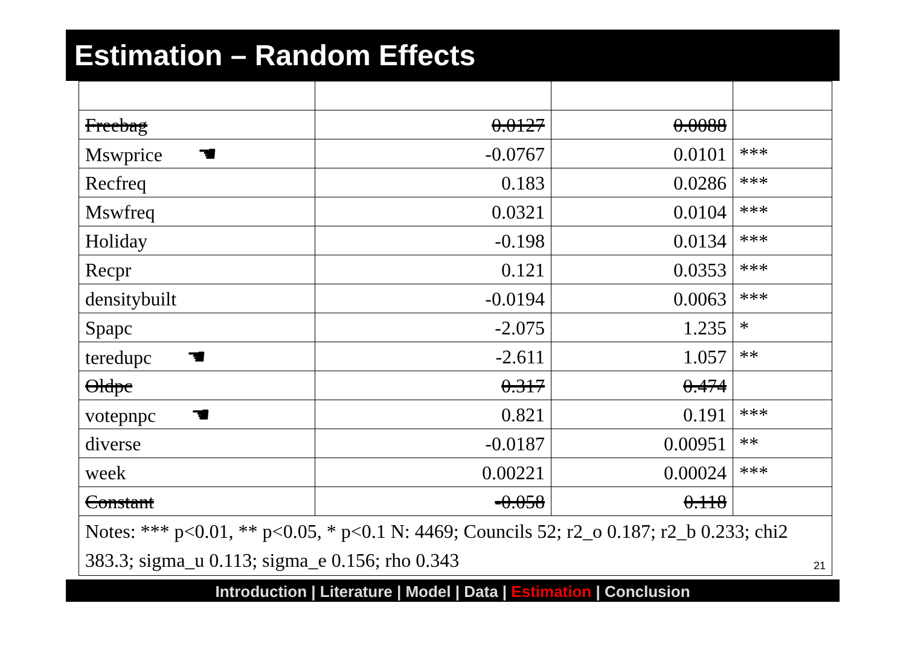Estimation – Random Effects
| Freebag | 0.0127 | 0.0088 | |
| Mswprice ☚ | -0.0767 | 0.0101 | *** |
| Recfreq | 0.183 | 0.0286 | *** |
| Mswfreq | 0.0321 | 0.0104 | *** |
| Holiday | -0.198 | 0.0134 | *** |
| Recpr | 0.121 | 0.0353 | *** |
| densitybuilt | -0.0194 | 0.0063 | *** |
| Spapc | -2.075 | 1.235 | * |
| teredupc ☚ | -2.611 | 1.057 | ** |
| Oldpc | 0.317 | 0.474 | |
| votepnpc ☚ | 0.821 | 0.191 | *** |
| diverse | -0.0187 | 0.00951 | ** |
| week | 0.00221 | 0.00024 | *** |
| Constant | -0.058 | 0.118 | |
| Notes: *** p<0.01, ** p<0.05, * p<0.1 N: 4469; Councils 52; r2_o 0.187; r2_b 0.233; chi2 383.3; sigma_u 0.113; sigma_e 0.156; rho 0.343 21 | | | |
Introduction | Literature | Model | Data | Estimation | Conclusion